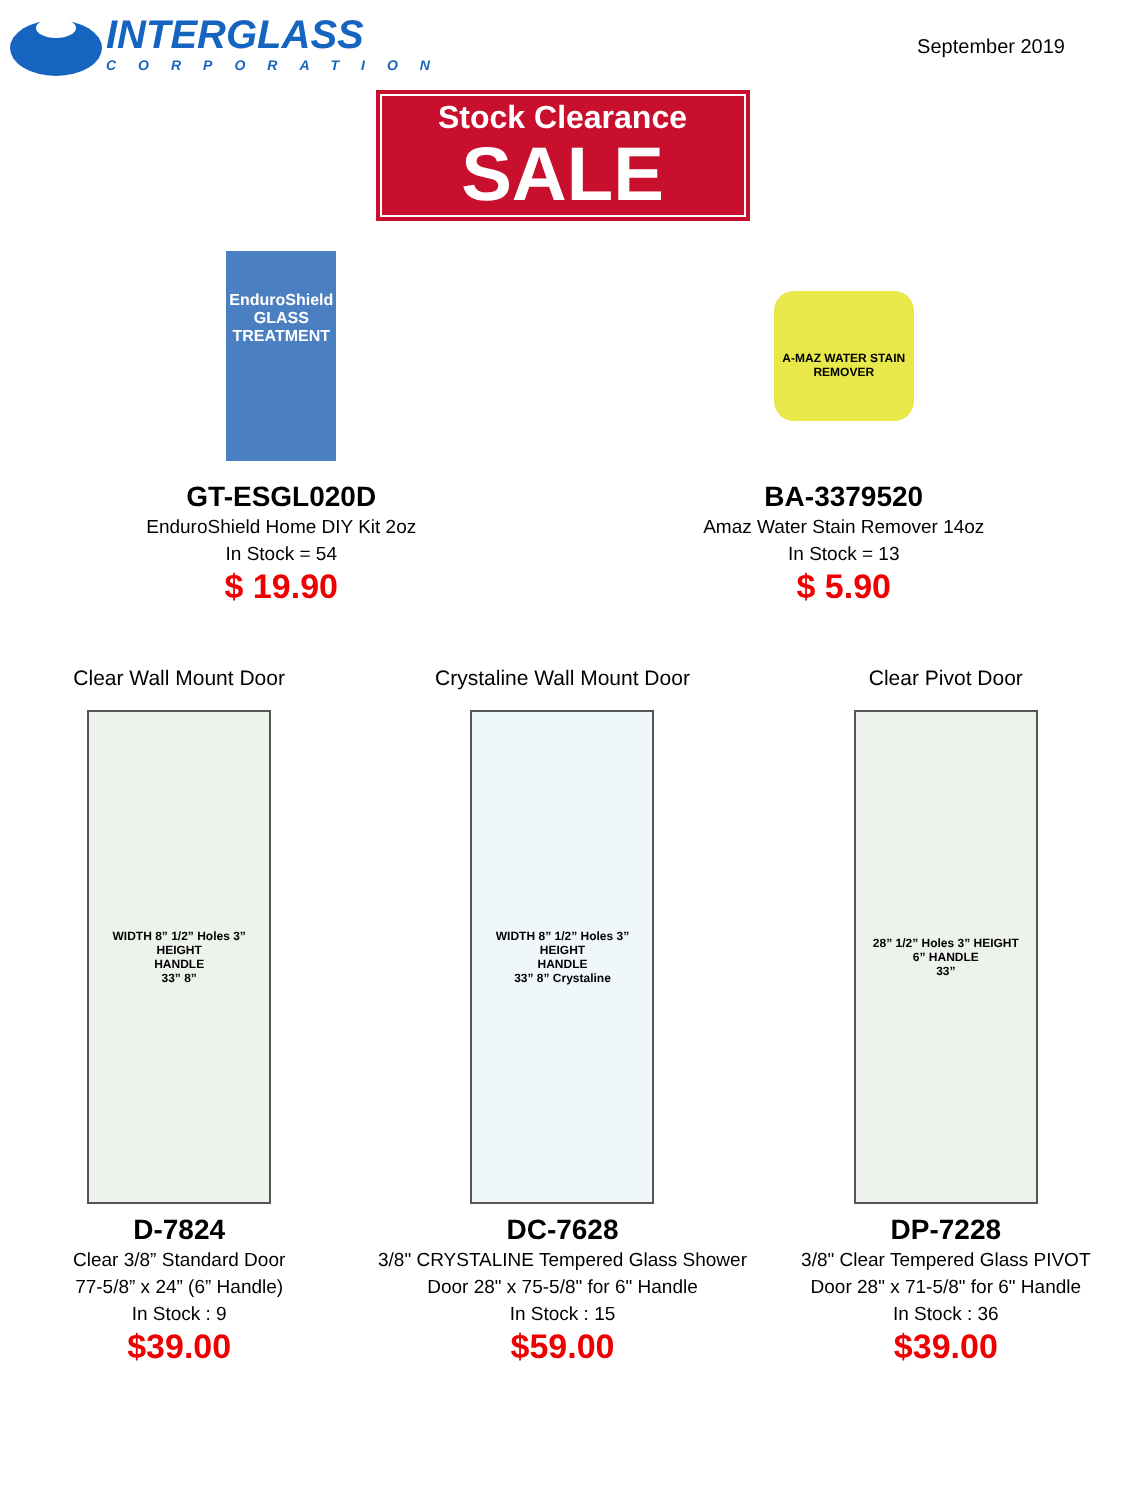INTERGLASS
CORPORATION
September 2019
Stock Clearance
SALE
EnduroShield GLASS TREATMENT
GT-ESGL020D
EnduroShield Home DIY Kit 2oz
In Stock = 54
$ 19.90
A-MAZ WATER STAIN REMOVER
BA-3379520
Amaz Water Stain Remover 14oz
In Stock = 13
$ 5.90
Clear Wall Mount Door
WIDTH 8” 1/2” Holes 3” HEIGHT
HANDLE
33” 8”
D-7824
Clear 3/8” Standard Door
77-5/8” x 24” (6” Handle)
In Stock : 9
$39.00
Crystaline Wall Mount Door
WIDTH 8” 1/2” Holes 3” HEIGHT
HANDLE
33” 8” Crystaline
DC-7628
3/8" CRYSTALINE Tempered Glass Shower
Door 28" x 75-5/8" for 6" Handle
In Stock : 15
$59.00
Clear Pivot Door
28” 1/2” Holes 3” HEIGHT
6” HANDLE
33”
DP-7228
3/8" Clear Tempered Glass PIVOT
Door 28" x 71-5/8" for 6" Handle
In Stock : 36
$39.00